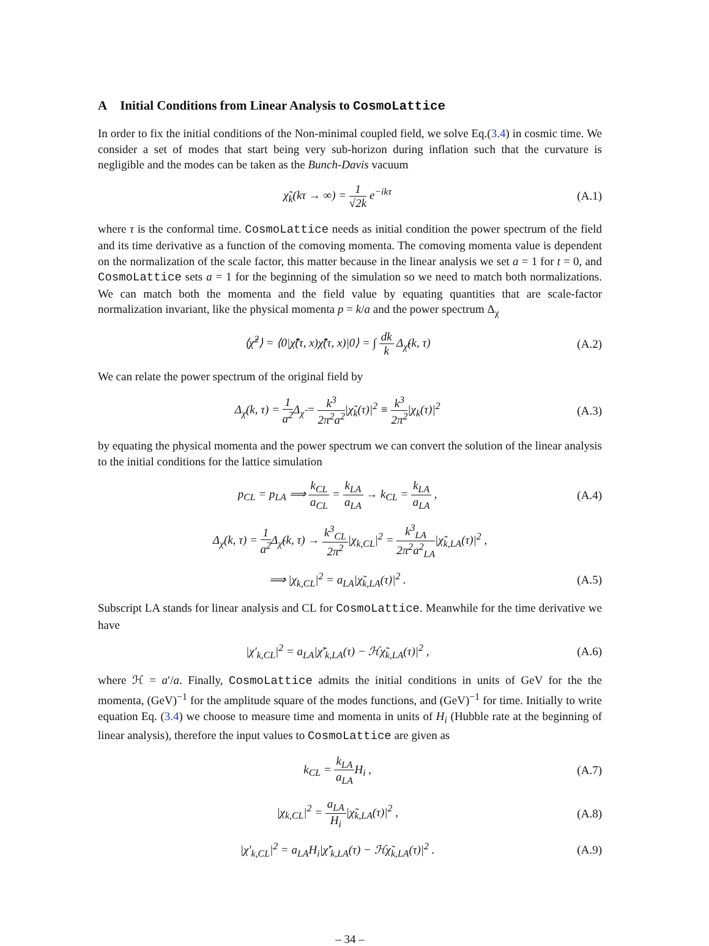A Initial Conditions from Linear Analysis to CosmoLattice
In order to fix the initial conditions of the Non-minimal coupled field, we solve Eq.(3.4) in cosmic time. We consider a set of modes that start being very sub-horizon during inflation such that the curvature is negligible and the modes can be taken as the Bunch-Davis vacuum
χ̃<sub>k</sub>(kτ → ∞) = 1 √2k e<sup>−ikτ</sup> (A.1)
where τ is the conformal time. CosmoLattice needs as initial condition the power spectrum of the field and its time derivative as a function of the comoving momenta. The comoving momenta value is dependent on the normalization of the scale factor, this matter because in the linear analysis we set a = 1 for t = 0, and CosmoLattice sets a = 1 for the beginning of the simulation so we need to match both normalizations. We can match both the momenta and the field value by equating quantities that are scale-factor normalization invariant, like the physical momenta p = k/a and the power spectrum Δ<sub>χ</sub>
⟨χ̃<sup>2</sup>⟩ = ⟨0|χ̃̂(τ, x)χ̃̂(τ, x)|0⟩ = ∫ dk k Δ<sub>χ̃</sub>(k, τ)
(A.2)
We can relate the power spectrum of the original field by
Δ<sub>χ</sub>(k, τ) = 1 a<sup>2</sup> Δ<sub>χ̃</sub> = k<sup>3</sup> 2π<sup>2</sup>a<sup>2</sup>|χ̃<sub>k</sub>(τ)|<sup>2</sup> ≡ k<sup>3</sup> 2π<sup>2</sup>|χ<sub>k</sub>(τ)|<sup>2</sup>
(A.3)
by equating the physical momenta and the power spectrum we can convert the solution of the linear analysis to the initial conditions for the lattice simulation
p<sub>CL</sub> = p<sub>LA</sub> ⟹ k<sub>CL</sub> a<sub>CL</sub> = k<sub>LA</sub> a<sub>LA</sub> → k<sub>CL</sub> = k<sub>LA</sub> a<sub>LA</sub> ,
(A.4)
Δ<sub>χ</sub>(k, τ) = 1 a<sup>2</sup> Δ<sub>χ̃</sub>(k, τ) → k<sup>3</sup><sub>CL</sub> 2π<sup>2</sup>|χ<sub>k,CL</sub>|<sup>2</sup> = k<sup>3</sup><sub>LA</sub> 2π<sup>2</sup>a<sup>2</sup><sub>LA</sub>|χ̃<sub>k,LA</sub>(τ)|<sup>2</sup> ,
⟹ |χ<sub>k,CL</sub>|<sup>2</sup> = a<sub>LA</sub>|χ̃<sub>k,LA</sub>(τ)|<sup>2</sup> . (A.5)
Subscript LA stands for linear analysis and CL for CosmoLattice. Meanwhile for the time derivative we have
|χ′<sub>k,CL</sub>|<sup>2</sup> = a<sub>LA</sub>|χ̃′<sub>k,LA</sub>(τ) − ℋχ̃<sub>k,LA</sub>(τ)|<sup>2</sup> ,
(A.6)
where ℋ = a′/a. Finally, CosmoLattice admits the initial conditions in units of GeV for the the momenta, (GeV)<sup>−1</sup> for the amplitude square of the modes functions, and (GeV)<sup>−1</sup> for time. Initially to write equation Eq. (3.4) we choose to measure time and momenta in units of H<sub>i</sub> (Hubble rate at the beginning of linear analysis), therefore the input values to CosmoLattice are given as
k<sub>CL</sub> = k<sub>LA</sub> a<sub>LA</sub>H<sub>i</sub> , (A.7)
|χ<sub>k,CL</sub>|<sup>2</sup> = a<sub>LA</sub> H<sub>i</sub>|χ̃<sub>k,LA</sub>(τ)|<sup>2</sup> ,
(A.8)
|χ′<sub>k,CL</sub>|<sup>2</sup> = a<sub>LA</sub>H<sub>i</sub>|χ̃′<sub>k,LA</sub>(τ) − ℋχ̃<sub>k,LA</sub>(τ)|<sup>2</sup> .
(A.9)
– 34 –